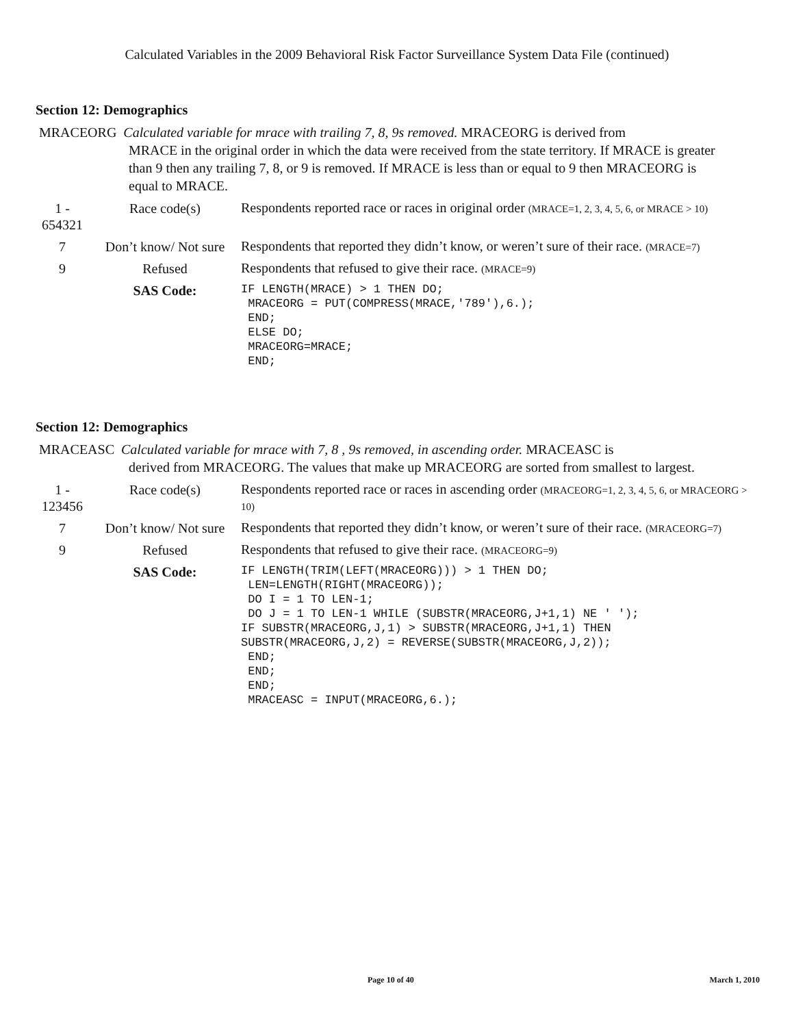Calculated Variables in the 2009 Behavioral Risk Factor Surveillance System Data File (continued)
Section 12: Demographics
MRACEORG Calculated variable for mrace with trailing 7, 8, 9s removed. MRACEORG is derived from
MRACE in the original order in which the data were received from the state territory. If MRACE is greater than 9 then any trailing 7, 8, or 9 is removed. If MRACE is less than or equal to 9 then MRACEORG is equal to MRACE.
| 1 - 654321 | Race code(s) | Respondents reported race or races in original order (MRACE=1, 2, 3, 4, 5, 6, or MRACE > 10) |
| 7 | Don’t know/ Not sure | Respondents that reported they didn’t know, or weren’t sure of their race. (MRACE=7) |
| 9 | Refused | Respondents that refused to give their race. (MRACE=9) |
| | SAS Code: | IF LENGTH(MRACE) > 1 THEN DO; MRACEORG = PUT(COMPRESS(MRACE,'789'),6.); END; ELSE DO; MRACEORG=MRACE; END; |
Section 12: Demographics
MRACEASC Calculated variable for mrace with 7, 8 , 9s removed, in ascending order. MRACEASC is
derived from MRACEORG. The values that make up MRACEORG are sorted from smallest to largest.
| 1 - 123456 | Race code(s) | Respondents reported race or races in ascending order (MRACEORG=1, 2, 3, 4, 5, 6, or MRACEORG > 10) |
| 7 | Don’t know/ Not sure | Respondents that reported they didn’t know, or weren’t sure of their race. (MRACEORG=7) |
| 9 | Refused | Respondents that refused to give their race. (MRACEORG=9) |
| | SAS Code: | IF LENGTH(TRIM(LEFT(MRACEORG))) > 1 THEN DO; LEN=LENGTH(RIGHT(MRACEORG)); DO I = 1 TO LEN-1; DO J = 1 TO LEN-1 WHILE (SUBSTR(MRACEORG,J+1,1) NE ' '); IF SUBSTR(MRACEORG,J,1) > SUBSTR(MRACEORG,J+1,1) THEN SUBSTR(MRACEORG,J,2) = REVERSE(SUBSTR(MRACEORG,J,2)); END; END; END; MRACEASC = INPUT(MRACEORG,6.); |
Page 10 of 40 March 1, 2010